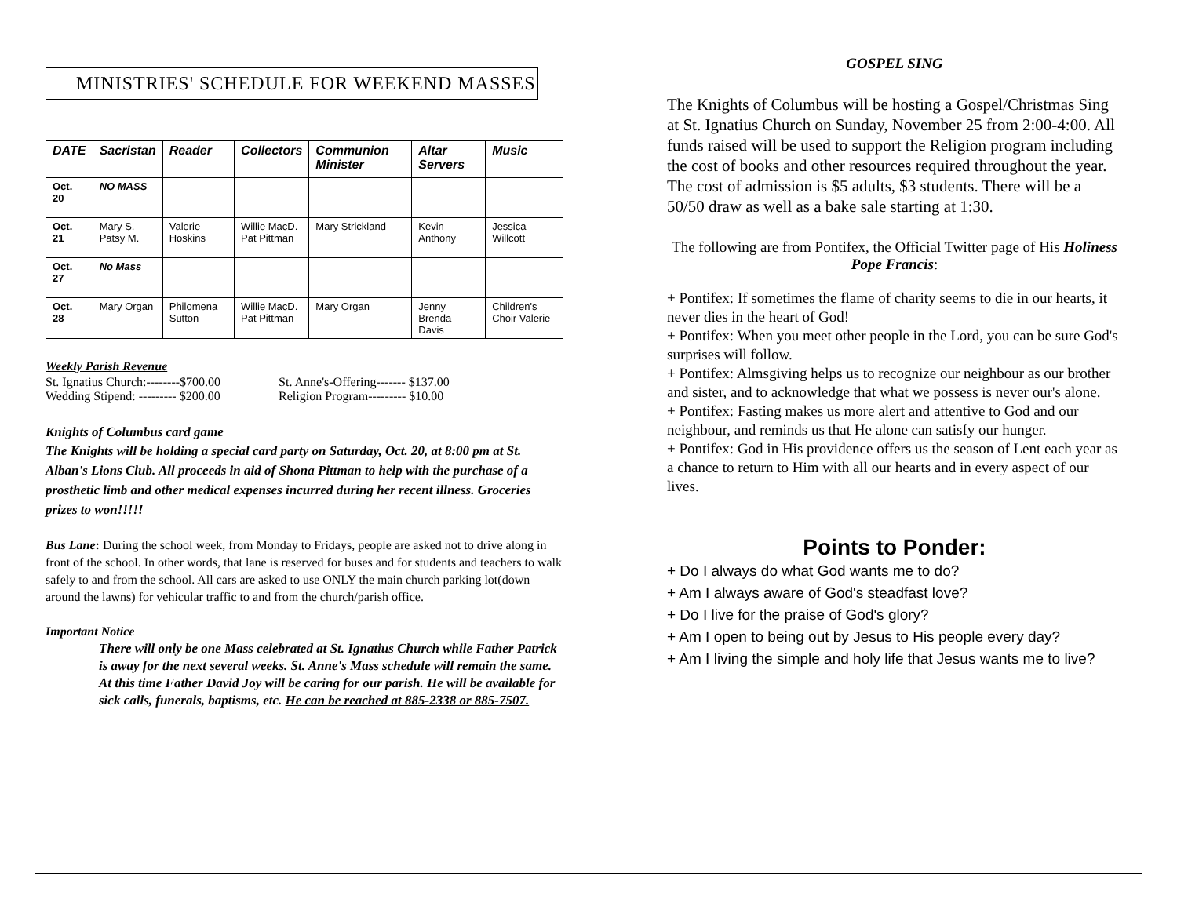MINISTRIES' SCHEDULE FOR WEEKEND MASSES
| DATE | Sacristan | Reader | Collectors | Communion Minister | Altar Servers | Music |
| --- | --- | --- | --- | --- | --- | --- |
| Oct. 20 | NO MASS | | | | | |
| Oct. 21 | Mary S. Patsy M. | Valerie Hoskins | Willie MacD. Pat Pittman | Mary Strickland | Kevin Anthony | Jessica Willcott |
| Oct. 27 | No Mass | | | | | |
| Oct. 28 | Mary Organ | Philomena Sutton | Willie MacD. Pat Pittman | Mary Organ | Jenny Brenda Davis | Children's Choir Valerie |
Weekly Parish Revenue
St. Ignatius Church:--------$700.00
Wedding Stipend: --------- $200.00
St. Anne's-Offering------- $137.00
Religion Program--------- $10.00
Knights of Columbus card game
The Knights will be holding a special card party on Saturday, Oct. 20, at 8:00 pm at St. Alban's Lions Club. All proceeds in aid of Shona Pittman to help with the purchase of a prosthetic limb and other medical expenses incurred during her recent illness. Groceries prizes to won!!!!!
Bus Lane: During the school week, from Monday to Fridays, people are asked not to drive along in front of the school. In other words, that lane is reserved for buses and for students and teachers to walk safely to and from the school. All cars are asked to use ONLY the main church parking lot(down around the lawns) for vehicular traffic to and from the church/parish office.
Important Notice
There will only be one Mass celebrated at St. Ignatius Church while Father Patrick is away for the next several weeks. St. Anne's Mass schedule will remain the same.
At this time Father David Joy will be caring for our parish. He will be available for sick calls, funerals, baptisms, etc. He can be reached at 885-2338 or 885-7507.
GOSPEL SING
The Knights of Columbus will be hosting a Gospel/Christmas Sing at St. Ignatius Church on Sunday, November 25 from 2:00-4:00. All funds raised will be used to support the Religion program including the cost of books and other resources required throughout the year. The cost of admission is $5 adults, $3 students. There will be a 50/50 draw as well as a bake sale starting at 1:30.
The following are from Pontifex, the Official Twitter page of His Holiness Pope Francis:
+ Pontifex: If sometimes the flame of charity seems to die in our hearts, it never dies in the heart of God!
+ Pontifex: When you meet other people in the Lord, you can be sure God's surprises will follow.
+ Pontifex: Almsgiving helps us to recognize our neighbour as our brother and sister, and to acknowledge that what we possess is never our's alone.
+ Pontifex: Fasting makes us more alert and attentive to God and our neighbour, and reminds us that He alone can satisfy our hunger.
+ Pontifex: God in His providence offers us the season of Lent each year as a chance to return to Him with all our hearts and in every aspect of our lives.
Points to Ponder:
+ Do I always do what God wants me to do?
+ Am I always aware of God's steadfast love?
+ Do I live for the praise of God's glory?
+ Am I open to being out by Jesus to His people every day?
+ Am I living the simple and holy life that Jesus wants me to live?